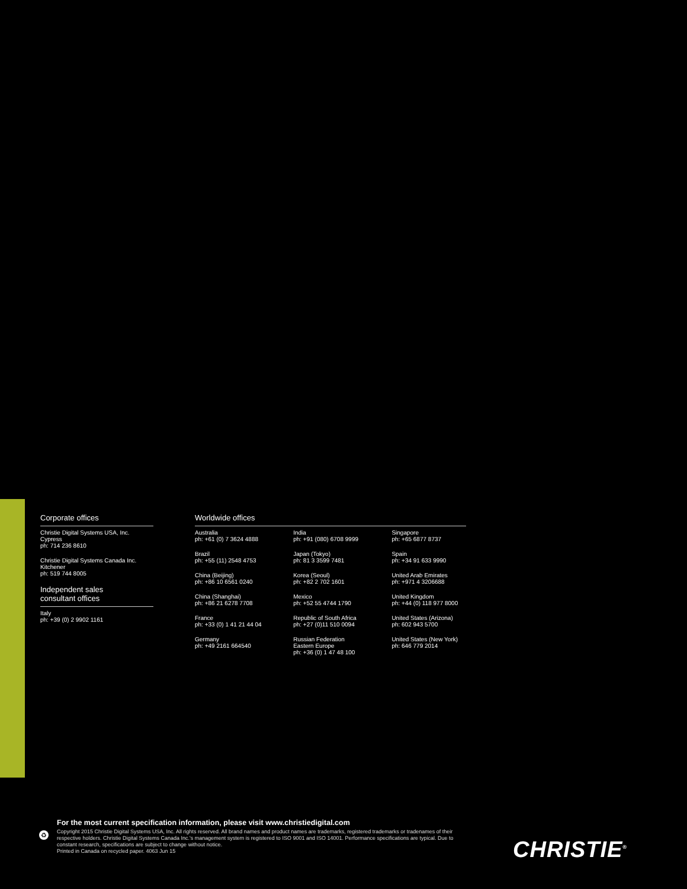Corporate offices
Christie Digital Systems USA, Inc.
Cypress
ph: 714 236 8610
Christie Digital Systems Canada Inc.
Kitchener
ph: 519 744 8005
Independent sales
consultant offices
Italy
ph: +39 (0) 2 9902 1161
Worldwide offices
Australia
ph: +61 (0) 7 3624 4888
Brazil
ph: +55 (11) 2548 4753
China (Beijing)
ph: +86 10 6561 0240
China (Shanghai)
ph: +86 21 6278 7708
France
ph: +33 (0) 1 41 21 44 04
Germany
ph: +49 2161 664540
India
ph: +91 (080) 6708 9999
Japan (Tokyo)
ph: 81 3 3599 7481
Korea (Seoul)
ph: +82 2 702 1601
Mexico
ph: +52 55 4744 1790
Republic of South Africa
ph: +27 (0)11 510 0094
Russian Federation
Eastern Europe
ph: +36 (0) 1 47 48 100
Singapore
ph: +65 6877 8737
Spain
ph: +34 91 633 9990
United Arab Emirates
ph: +971 4 3206688
United Kingdom
ph: +44 (0) 118 977 8000
United States (Arizona)
ph: 602 943 5700
United States (New York)
ph: 646 779 2014
♻
For the most current specification information, please visit www.christiedigital.com
Copyright 2015 Christie Digital Systems USA, Inc. All rights reserved. All brand names and product names are trademarks, registered trademarks or tradenames of their respective holders. Christie Digital Systems Canada Inc.'s management system is registered to ISO 9001 and ISO 14001. Performance specifications are typical. Due to constant research, specifications are subject to change without notice.
Printed in Canada on recycled paper. 4063 Jun 15
CHRISTIE<sup>®</sup>